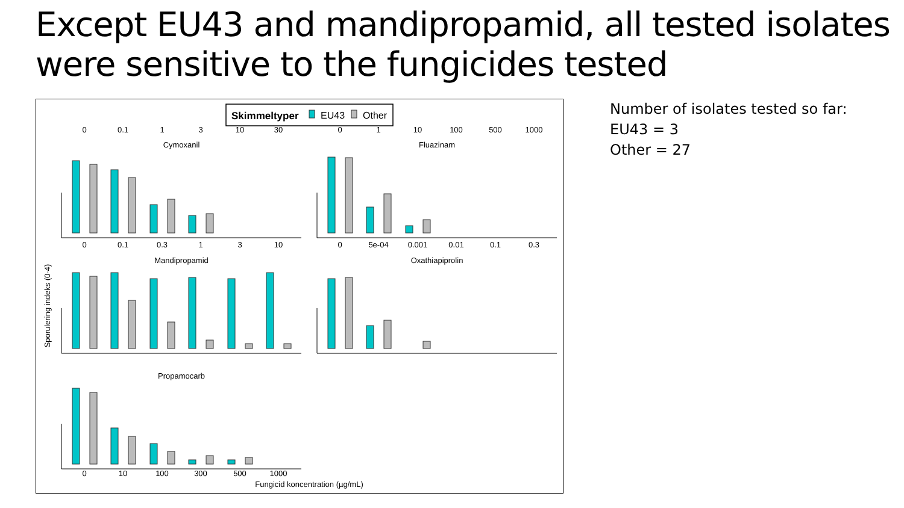Except EU43 and mandipropamid, all tested isolates were sensitive to the fungicides tested
Skimmeltyper
EU43
Other
Cymoxanil
Fluazinam
Mandipropamid
Oxathiapiprolin
Propamocarb
Sporulering indeks (0-4)
Fungicid koncentration (µg/mL)
0
0.1
0.3
1
3
10
0
0.1
1
3
10
30
0
1
10
100
500
1000
0
5e-04
0.001
0.01
0.1
0.3
0
10
100
300
500
1000
Number of isolates tested so far:
EU43 = 3
Other = 27